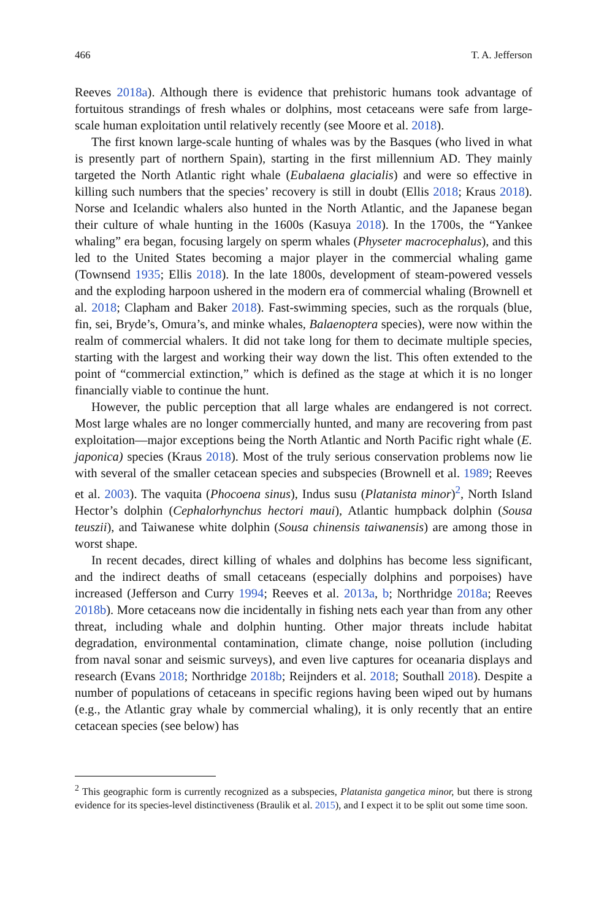466 T. A. Jefferson
Reeves 2018a). Although there is evidence that prehistoric humans took advantage of fortuitous strandings of fresh whales or dolphins, most cetaceans were safe from large-scale human exploitation until relatively recently (see Moore et al. 2018).
The first known large-scale hunting of whales was by the Basques (who lived in what is presently part of northern Spain), starting in the first millennium AD. They mainly targeted the North Atlantic right whale (Eubalaena glacialis) and were so effective in killing such numbers that the species’ recovery is still in doubt (Ellis 2018; Kraus 2018). Norse and Icelandic whalers also hunted in the North Atlantic, and the Japanese began their culture of whale hunting in the 1600s (Kasuya 2018). In the 1700s, the “Yankee whaling” era began, focusing largely on sperm whales (Physeter macrocephalus), and this led to the United States becoming a major player in the commercial whaling game (Townsend 1935; Ellis 2018). In the late 1800s, development of steam-powered vessels and the exploding harpoon ushered in the modern era of commercial whaling (Brownell et al. 2018; Clapham and Baker 2018). Fast-swimming species, such as the rorquals (blue, fin, sei, Bryde’s, Omura’s, and minke whales, Balaenoptera species), were now within the realm of commercial whalers. It did not take long for them to decimate multiple species, starting with the largest and working their way down the list. This often extended to the point of “commercial extinction,” which is defined as the stage at which it is no longer financially viable to continue the hunt.
However, the public perception that all large whales are endangered is not correct. Most large whales are no longer commercially hunted, and many are recovering from past exploitation—major exceptions being the North Atlantic and North Pacific right whale (E. japonica) species (Kraus 2018). Most of the truly serious conservation problems now lie with several of the smaller cetacean species and subspecies (Brownell et al. 1989; Reeves et al. 2003). The vaquita (Phocoena sinus), Indus susu (Platanista minor)<sup>2</sup>, North Island Hector’s dolphin (Cephalorhynchus hectori maui), Atlantic humpback dolphin (Sousa teuszii), and Taiwanese white dolphin (Sousa chinensis taiwanensis) are among those in worst shape.
In recent decades, direct killing of whales and dolphins has become less significant, and the indirect deaths of small cetaceans (especially dolphins and porpoises) have increased (Jefferson and Curry 1994; Reeves et al. 2013a, b; Northridge 2018a; Reeves 2018b). More cetaceans now die incidentally in fishing nets each year than from any other threat, including whale and dolphin hunting. Other major threats include habitat degradation, environmental contamination, climate change, noise pollution (including from naval sonar and seismic surveys), and even live captures for oceanaria displays and research (Evans 2018; Northridge 2018b; Reijnders et al. 2018; Southall 2018). Despite a number of populations of cetaceans in specific regions having been wiped out by humans (e.g., the Atlantic gray whale by commercial whaling), it is only recently that an entire cetacean species (see below) has
<sup>2</sup> This geographic form is currently recognized as a subspecies, Platanista gangetica minor, but there is strong evidence for its species-level distinctiveness (Braulik et al. 2015), and I expect it to be split out some time soon.